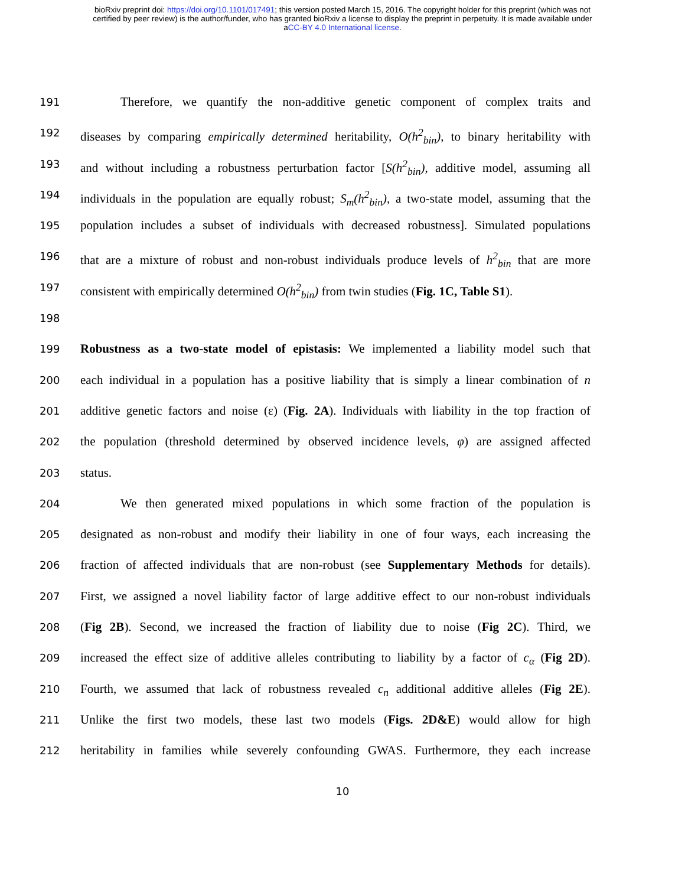bioRxiv preprint doi: https://doi.org/10.1101/017491; this version posted March 15, 2016. The copyright holder for this preprint (which was not
certified by peer review) is the author/funder, who has granted bioRxiv a license to display the preprint in perpetuity. It is made available under
aCC-BY 4.0 International license.
191 Therefore, we quantify the non-additive genetic component of complex traits and
192 diseases by comparing empirically determined heritability, O(h<sup>2</sup><sub>bin</sub>), to binary heritability with
193 and without including a robustness perturbation factor [S(h<sup>2</sup><sub>bin</sub>), additive model, assuming all
194 individuals in the population are equally robust; S<sub>m</sub>(h<sup>2</sup><sub>bin</sub>), a two-state model, assuming that the
195 population includes a subset of individuals with decreased robustness]. Simulated populations
196 that are a mixture of robust and non-robust individuals produce levels of h<sup>2</sup><sub>bin</sub> that are more
197 consistent with empirically determined O(h<sup>2</sup><sub>bin</sub>) from twin studies (Fig. 1C, Table S1).
198
199 Robustness as a two-state model of epistasis: We implemented a liability model such that
200 each individual in a population has a positive liability that is simply a linear combination of n
201 additive genetic factors and noise (ε) (Fig. 2A). Individuals with liability in the top fraction of
202 the population (threshold determined by observed incidence levels, φ) are assigned affected
203 status.
204 We then generated mixed populations in which some fraction of the population is
205 designated as non-robust and modify their liability in one of four ways, each increasing the
206 fraction of affected individuals that are non-robust (see Supplementary Methods for details).
207 First, we assigned a novel liability factor of large additive effect to our non-robust individuals
208 (Fig 2B). Second, we increased the fraction of liability due to noise (Fig 2C). Third, we
209 increased the effect size of additive alleles contributing to liability by a factor of c<sub>α</sub> (Fig 2D).
210 Fourth, we assumed that lack of robustness revealed c<sub>n</sub> additional additive alleles (Fig 2E).
211 Unlike the first two models, these last two models (Figs. 2D&E) would allow for high
212 heritability in families while severely confounding GWAS. Furthermore, they each increase
10